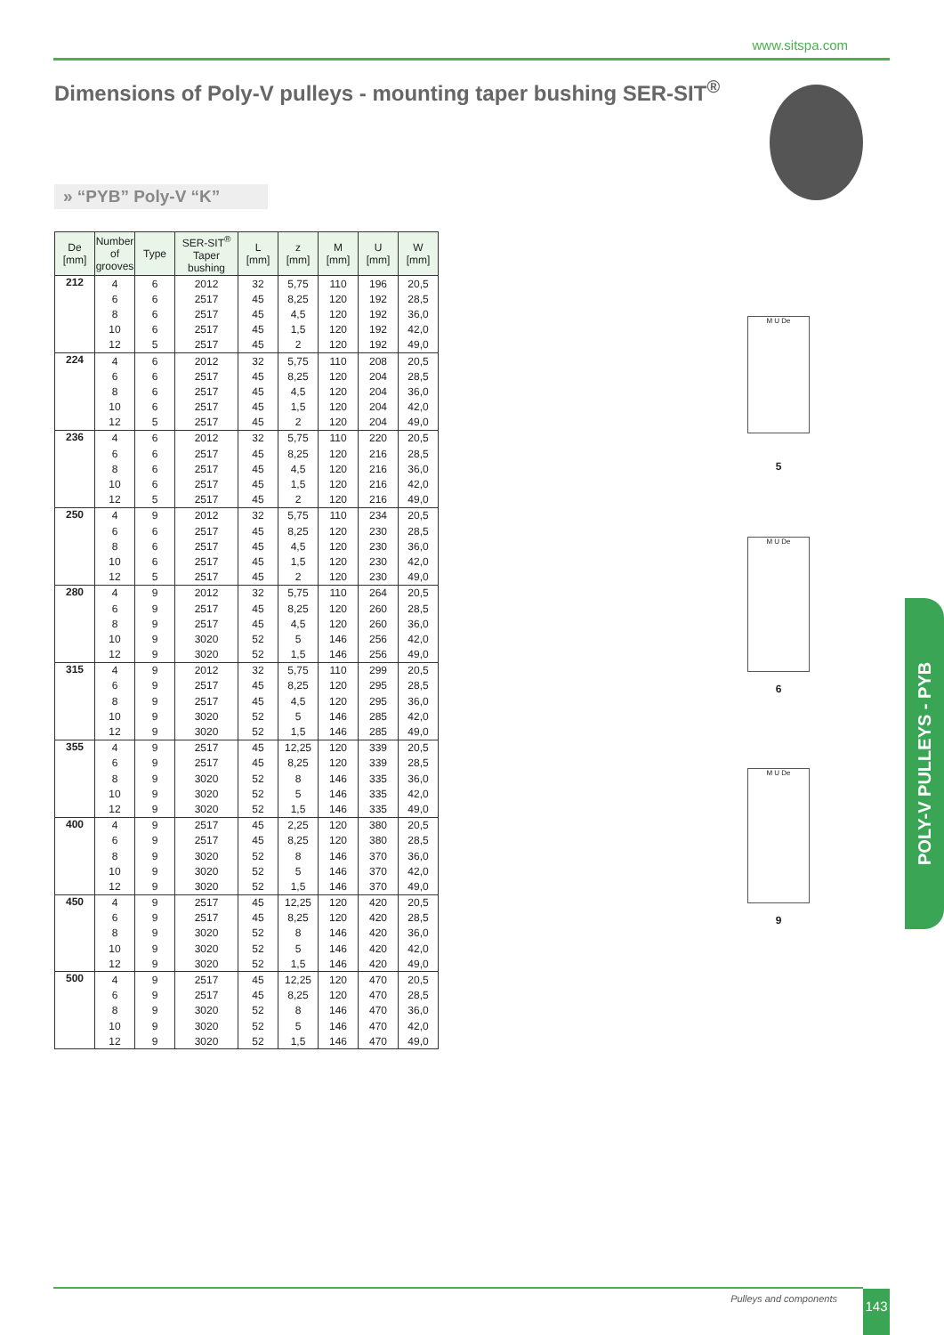www.sitspa.com
Dimensions of Poly-V pulleys - mounting taper bushing SER-SIT<sup>®</sup>
» “PYB” Poly-V “K”
| De [mm] | Number of grooves | Type | SER-SIT<sup>®</sup> Taper bushing | L [mm] | z [mm] | M [mm] | U [mm] | W [mm] |
| --- | --- | --- | --- | --- | --- | --- | --- | --- |
| 212 | 4 | 6 | 2012 | 32 | 5,75 | 110 | 196 | 20,5 |
| | 6 | 6 | 2517 | 45 | 8,25 | 120 | 192 | 28,5 |
| | 8 | 6 | 2517 | 45 | 4,5 | 120 | 192 | 36,0 |
| | 10 | 6 | 2517 | 45 | 1,5 | 120 | 192 | 42,0 |
| | 12 | 5 | 2517 | 45 | 2 | 120 | 192 | 49,0 |
| 224 | 4 | 6 | 2012 | 32 | 5,75 | 110 | 208 | 20,5 |
| | 6 | 6 | 2517 | 45 | 8,25 | 120 | 204 | 28,5 |
| | 8 | 6 | 2517 | 45 | 4,5 | 120 | 204 | 36,0 |
| | 10 | 6 | 2517 | 45 | 1,5 | 120 | 204 | 42,0 |
| | 12 | 5 | 2517 | 45 | 2 | 120 | 204 | 49,0 |
| 236 | 4 | 6 | 2012 | 32 | 5,75 | 110 | 220 | 20,5 |
| | 6 | 6 | 2517 | 45 | 8,25 | 120 | 216 | 28,5 |
| | 8 | 6 | 2517 | 45 | 4,5 | 120 | 216 | 36,0 |
| | 10 | 6 | 2517 | 45 | 1,5 | 120 | 216 | 42,0 |
| | 12 | 5 | 2517 | 45 | 2 | 120 | 216 | 49,0 |
| 250 | 4 | 9 | 2012 | 32 | 5,75 | 110 | 234 | 20,5 |
| | 6 | 6 | 2517 | 45 | 8,25 | 120 | 230 | 28,5 |
| | 8 | 6 | 2517 | 45 | 4,5 | 120 | 230 | 36,0 |
| | 10 | 6 | 2517 | 45 | 1,5 | 120 | 230 | 42,0 |
| | 12 | 5 | 2517 | 45 | 2 | 120 | 230 | 49,0 |
| 280 | 4 | 9 | 2012 | 32 | 5,75 | 110 | 264 | 20,5 |
| | 6 | 9 | 2517 | 45 | 8,25 | 120 | 260 | 28,5 |
| | 8 | 9 | 2517 | 45 | 4,5 | 120 | 260 | 36,0 |
| | 10 | 9 | 3020 | 52 | 5 | 146 | 256 | 42,0 |
| | 12 | 9 | 3020 | 52 | 1,5 | 146 | 256 | 49,0 |
| 315 | 4 | 9 | 2012 | 32 | 5,75 | 110 | 299 | 20,5 |
| | 6 | 9 | 2517 | 45 | 8,25 | 120 | 295 | 28,5 |
| | 8 | 9 | 2517 | 45 | 4,5 | 120 | 295 | 36,0 |
| | 10 | 9 | 3020 | 52 | 5 | 146 | 285 | 42,0 |
| | 12 | 9 | 3020 | 52 | 1,5 | 146 | 285 | 49,0 |
| 355 | 4 | 9 | 2517 | 45 | 12,25 | 120 | 339 | 20,5 |
| | 6 | 9 | 2517 | 45 | 8,25 | 120 | 339 | 28,5 |
| | 8 | 9 | 3020 | 52 | 8 | 146 | 335 | 36,0 |
| | 10 | 9 | 3020 | 52 | 5 | 146 | 335 | 42,0 |
| | 12 | 9 | 3020 | 52 | 1,5 | 146 | 335 | 49,0 |
| 400 | 4 | 9 | 2517 | 45 | 2,25 | 120 | 380 | 20,5 |
| | 6 | 9 | 2517 | 45 | 8,25 | 120 | 380 | 28,5 |
| | 8 | 9 | 3020 | 52 | 8 | 146 | 370 | 36,0 |
| | 10 | 9 | 3020 | 52 | 5 | 146 | 370 | 42,0 |
| | 12 | 9 | 3020 | 52 | 1,5 | 146 | 370 | 49,0 |
| 450 | 4 | 9 | 2517 | 45 | 12,25 | 120 | 420 | 20,5 |
| | 6 | 9 | 2517 | 45 | 8,25 | 120 | 420 | 28,5 |
| | 8 | 9 | 3020 | 52 | 8 | 146 | 420 | 36,0 |
| | 10 | 9 | 3020 | 52 | 5 | 146 | 420 | 42,0 |
| | 12 | 9 | 3020 | 52 | 1,5 | 146 | 420 | 49,0 |
| 500 | 4 | 9 | 2517 | 45 | 12,25 | 120 | 470 | 20,5 |
| | 6 | 9 | 2517 | 45 | 8,25 | 120 | 470 | 28,5 |
| | 8 | 9 | 3020 | 52 | 8 | 146 | 470 | 36,0 |
| | 10 | 9 | 3020 | 52 | 5 | 146 | 470 | 42,0 |
| | 12 | 9 | 3020 | 52 | 1,5 | 146 | 470 | 49,0 |
M U De
5
M U De
6
M U De
9
POLY-V PULLEYS - PYB
Pulleys and components 143